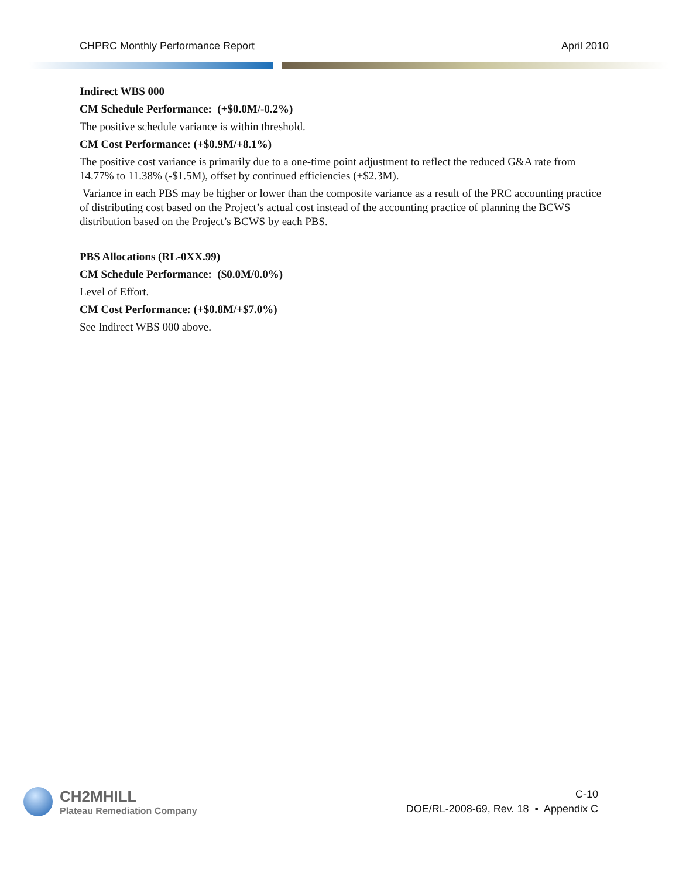CHPRC Monthly Performance Report April 2010
Indirect WBS 000
CM Schedule Performance: (+$0.0M/-0.2%)
The positive schedule variance is within threshold.
CM Cost Performance: (+$0.9M/+8.1%)
The positive cost variance is primarily due to a one-time point adjustment to reflect the reduced G&A rate from 14.77% to 11.38% (-$1.5M), offset by continued efficiencies (+$2.3M).
Variance in each PBS may be higher or lower than the composite variance as a result of the PRC accounting practice of distributing cost based on the Project’s actual cost instead of the accounting practice of planning the BCWS distribution based on the Project’s BCWS by each PBS.
PBS Allocations (RL-0XX.99)
CM Schedule Performance: ($0.0M/0.0%)
Level of Effort.
CM Cost Performance: (+$0.8M/+$7.0%)
See Indirect WBS 000 above.
CH2MHILL
Plateau Remediation Company
C-10
DOE/RL-2008-69, Rev. 18 ▪ Appendix C